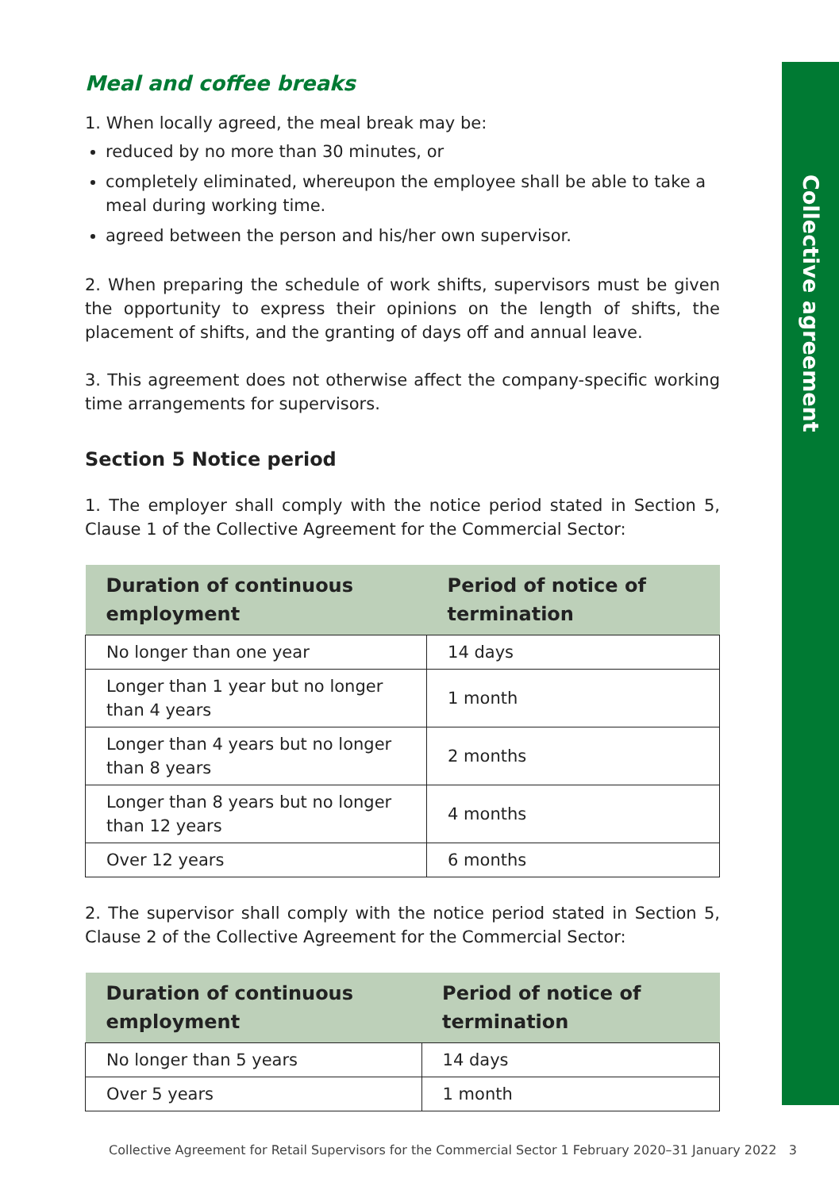Collective agreement
Meal and coffee breaks
1. When locally agreed, the meal break may be:
reduced by no more than 30 minutes, or
completely eliminated, whereupon the employee shall be able to take a meal during working time.
agreed between the person and his/her own supervisor.
2. When preparing the schedule of work shifts, supervisors must be given the opportunity to express their opinions on the length of shifts, the placement of shifts, and the granting of days off and annual leave.
3. This agreement does not otherwise affect the company-specific working time arrangements for supervisors.
Section 5 Notice period
1. The employer shall comply with the notice period stated in Section 5, Clause 1 of the Collective Agreement for the Commercial Sector:
| Duration of continuous employment | Period of notice of termination |
| --- | --- |
| No longer than one year | 14 days |
| Longer than 1 year but no longer than 4 years | 1 month |
| Longer than 4 years but no longer than 8 years | 2 months |
| Longer than 8 years but no longer than 12 years | 4 months |
| Over 12 years | 6 months |
2. The supervisor shall comply with the notice period stated in Section 5, Clause 2 of the Collective Agreement for the Commercial Sector:
| Duration of continuous employment | Period of notice of termination |
| --- | --- |
| No longer than 5 years | 14 days |
| Over 5 years | 1 month |
Collective Agreement for Retail Supervisors for the Commercial Sector 1 February 2020–31 January 2022 3